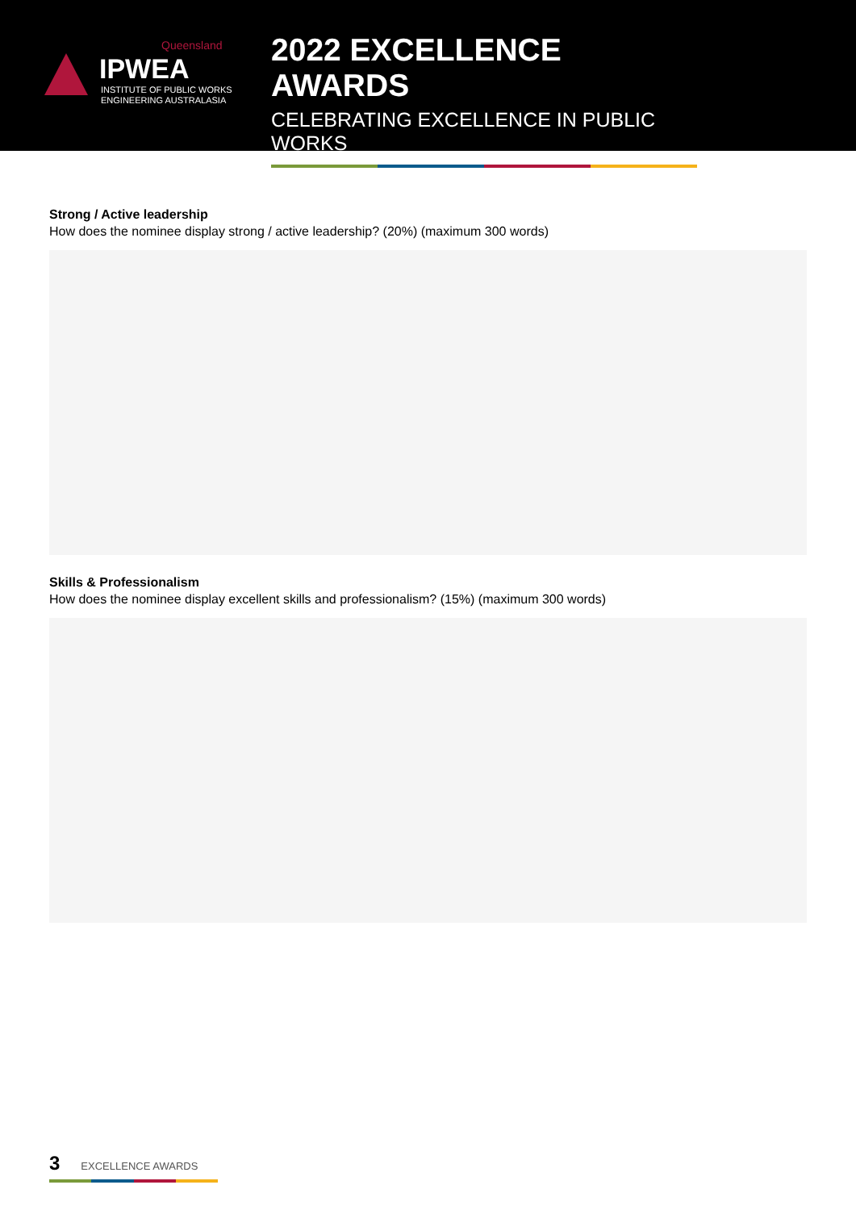Queensland
IPWEA
INSTITUTE OF PUBLIC WORKS
ENGINEERING AUSTRALASIA
2022 EXCELLENCE AWARDS
CELEBRATING EXCELLENCE IN PUBLIC WORKS
Strong / Active leadership
How does the nominee display strong / active leadership? (20%) (maximum 300 words)
Skills & Professionalism
How does the nominee display excellent skills and professionalism? (15%) (maximum 300 words)
3 EXCELLENCE AWARDS